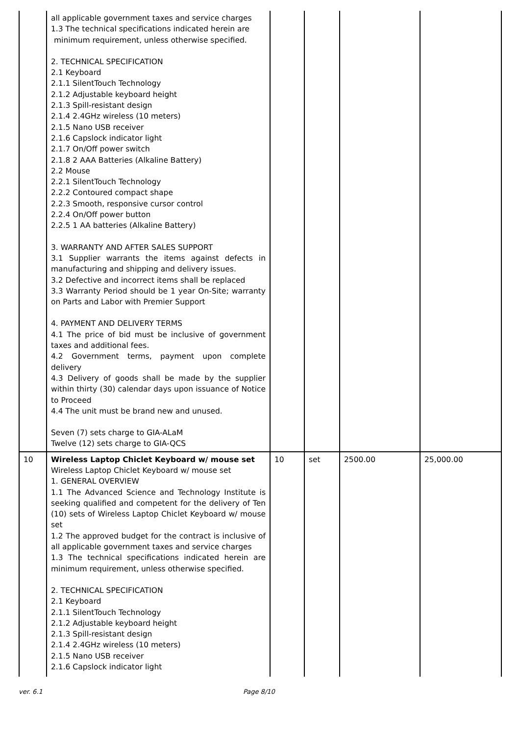| | all applicable government taxes and service charges 1.3 The technical specifications indicated herein are minimum requirement, unless otherwise specified. 2. TECHNICAL SPECIFICATION 2.1 Keyboard 2.1.1 SilentTouch Technology 2.1.2 Adjustable keyboard height 2.1.3 Spill-resistant design 2.1.4 2.4GHz wireless (10 meters) 2.1.5 Nano USB receiver 2.1.6 Capslock indicator light 2.1.7 On/Off power switch 2.1.8 2 AAA Batteries (Alkaline Battery) 2.2 Mouse 2.2.1 SilentTouch Technology 2.2.2 Contoured compact shape 2.2.3 Smooth, responsive cursor control 2.2.4 On/Off power button 2.2.5 1 AA batteries (Alkaline Battery) 3. WARRANTY AND AFTER SALES SUPPORT 3.1 Supplier warrants the items against defects in manufacturing and shipping and delivery issues. 3.2 Defective and incorrect items shall be replaced 3.3 Warranty Period should be 1 year On-Site; warranty on Parts and Labor with Premier Support 4. PAYMENT AND DELIVERY TERMS 4.1 The price of bid must be inclusive of government taxes and additional fees. 4.2 Government terms, payment upon complete delivery 4.3 Delivery of goods shall be made by the supplier within thirty (30) calendar days upon issuance of Notice to Proceed 4.4 The unit must be brand new and unused. Seven (7) sets charge to GIA-ALaM Twelve (12) sets charge to GIA-QCS | | | | |
| 10 | Wireless Laptop Chiclet Keyboard w/ mouse set Wireless Laptop Chiclet Keyboard w/ mouse set 1. GENERAL OVERVIEW 1.1 The Advanced Science and Technology Institute is seeking qualified and competent for the delivery of Ten (10) sets of Wireless Laptop Chiclet Keyboard w/ mouse set 1.2 The approved budget for the contract is inclusive of all applicable government taxes and service charges 1.3 The technical specifications indicated herein are minimum requirement, unless otherwise specified. 2. TECHNICAL SPECIFICATION 2.1 Keyboard 2.1.1 SilentTouch Technology 2.1.2 Adjustable keyboard height 2.1.3 Spill-resistant design 2.1.4 2.4GHz wireless (10 meters) 2.1.5 Nano USB receiver 2.1.6 Capslock indicator light | 10 | set | 2500.00 | 25,000.00 |
ver. 6.1 Page 8/10